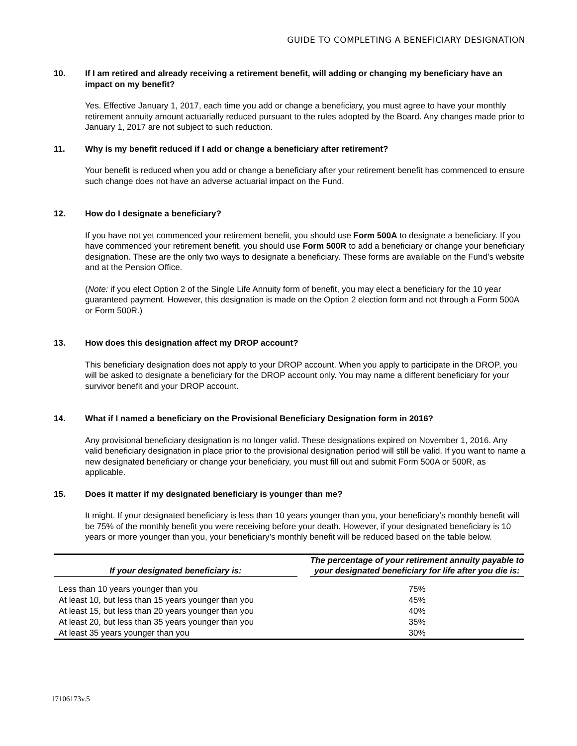GUIDE TO COMPLETING A BENEFICIARY DESIGNATION
10. If I am retired and already receiving a retirement benefit, will adding or changing my beneficiary have an impact on my benefit?
Yes. Effective January 1, 2017, each time you add or change a beneficiary, you must agree to have your monthly retirement annuity amount actuarially reduced pursuant to the rules adopted by the Board. Any changes made prior to January 1, 2017 are not subject to such reduction.
11. Why is my benefit reduced if I add or change a beneficiary after retirement?
Your benefit is reduced when you add or change a beneficiary after your retirement benefit has commenced to ensure such change does not have an adverse actuarial impact on the Fund.
12. How do I designate a beneficiary?
If you have not yet commenced your retirement benefit, you should use Form 500A to designate a beneficiary. If you have commenced your retirement benefit, you should use Form 500R to add a beneficiary or change your beneficiary designation. These are the only two ways to designate a beneficiary. These forms are available on the Fund’s website and at the Pension Office.
(Note: if you elect Option 2 of the Single Life Annuity form of benefit, you may elect a beneficiary for the 10 year guaranteed payment. However, this designation is made on the Option 2 election form and not through a Form 500A or Form 500R.)
13. How does this designation affect my DROP account?
This beneficiary designation does not apply to your DROP account. When you apply to participate in the DROP, you will be asked to designate a beneficiary for the DROP account only. You may name a different beneficiary for your survivor benefit and your DROP account.
14. What if I named a beneficiary on the Provisional Beneficiary Designation form in 2016?
Any provisional beneficiary designation is no longer valid. These designations expired on November 1, 2016. Any valid beneficiary designation in place prior to the provisional designation period will still be valid. If you want to name a new designated beneficiary or change your beneficiary, you must fill out and submit Form 500A or 500R, as applicable.
15. Does it matter if my designated beneficiary is younger than me?
It might. If your designated beneficiary is less than 10 years younger than you, your beneficiary’s monthly benefit will be 75% of the monthly benefit you were receiving before your death. However, if your designated beneficiary is 10 years or more younger than you, your beneficiary’s monthly benefit will be reduced based on the table below.
| If your designated beneficiary is: | | The percentage of your retirement annuity payable to your designated beneficiary for life after you die is: |
| --- | --- | --- |
| Less than 10 years younger than you | | 75% |
| At least 10, but less than 15 years younger than you | | 45% |
| At least 15, but less than 20 years younger than you | | 40% |
| At least 20, but less than 35 years younger than you | | 35% |
| At least 35 years younger than you | | 30% |
17106173v.5